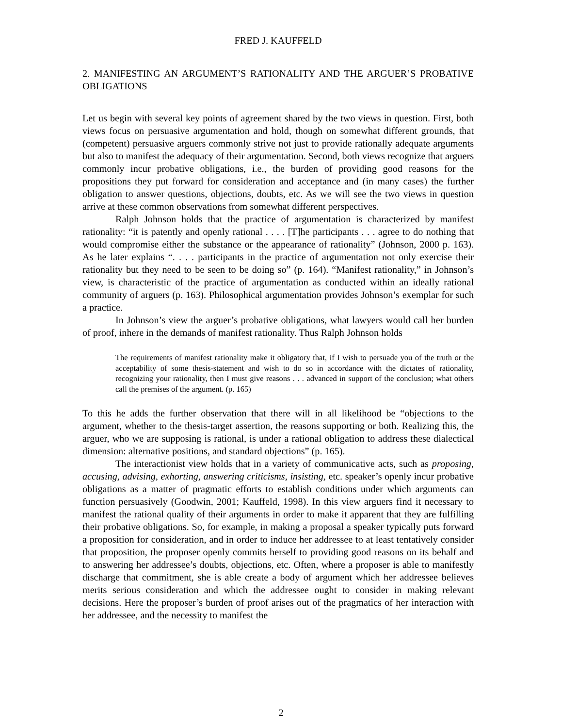FRED J. KAUFFELD
2. MANIFESTING AN ARGUMENT’S RATIONALITY AND THE ARGUER’S PROBATIVE OBLIGATIONS
Let us begin with several key points of agreement shared by the two views in question. First, both views focus on persuasive argumentation and hold, though on somewhat different grounds, that (competent) persuasive arguers commonly strive not just to provide rationally adequate arguments but also to manifest the adequacy of their argumentation. Second, both views recognize that arguers commonly incur probative obligations, i.e., the burden of providing good reasons for the propositions they put forward for consideration and acceptance and (in many cases) the further obligation to answer questions, objections, doubts, etc. As we will see the two views in question arrive at these common observations from somewhat different perspectives.
Ralph Johnson holds that the practice of argumentation is characterized by manifest rationality: “it is patently and openly rational . . . . [T]he participants . . . agree to do nothing that would compromise either the substance or the appearance of rationality” (Johnson, 2000 p. 163). As he later explains “. . . . participants in the practice of argumentation not only exercise their rationality but they need to be seen to be doing so” (p. 164). “Manifest rationality,” in Johnson’s view, is characteristic of the practice of argumentation as conducted within an ideally rational community of arguers (p. 163). Philosophical argumentation provides Johnson’s exemplar for such a practice.
In Johnson’s view the arguer’s probative obligations, what lawyers would call her burden of proof, inhere in the demands of manifest rationality. Thus Ralph Johnson holds
The requirements of manifest rationality make it obligatory that, if I wish to persuade you of the truth or the acceptability of some thesis-statement and wish to do so in accordance with the dictates of rationality, recognizing your rationality, then I must give reasons . . . advanced in support of the conclusion; what others call the premises of the argument. (p. 165)
To this he adds the further observation that there will in all likelihood be “objections to the argument, whether to the thesis-target assertion, the reasons supporting or both. Realizing this, the arguer, who we are supposing is rational, is under a rational obligation to address these dialectical dimension: alternative positions, and standard objections” (p. 165).
The interactionist view holds that in a variety of communicative acts, such as proposing, accusing, advising, exhorting, answering criticisms, insisting, etc. speaker’s openly incur probative obligations as a matter of pragmatic efforts to establish conditions under which arguments can function persuasively (Goodwin, 2001; Kauffeld, 1998). In this view arguers find it necessary to manifest the rational quality of their arguments in order to make it apparent that they are fulfilling their probative obligations. So, for example, in making a proposal a speaker typically puts forward a proposition for consideration, and in order to induce her addressee to at least tentatively consider that proposition, the proposer openly commits herself to providing good reasons on its behalf and to answering her addressee’s doubts, objections, etc. Often, where a proposer is able to manifestly discharge that commitment, she is able create a body of argument which her addressee believes merits serious consideration and which the addressee ought to consider in making relevant decisions. Here the proposer’s burden of proof arises out of the pragmatics of her interaction with her addressee, and the necessity to manifest the
2